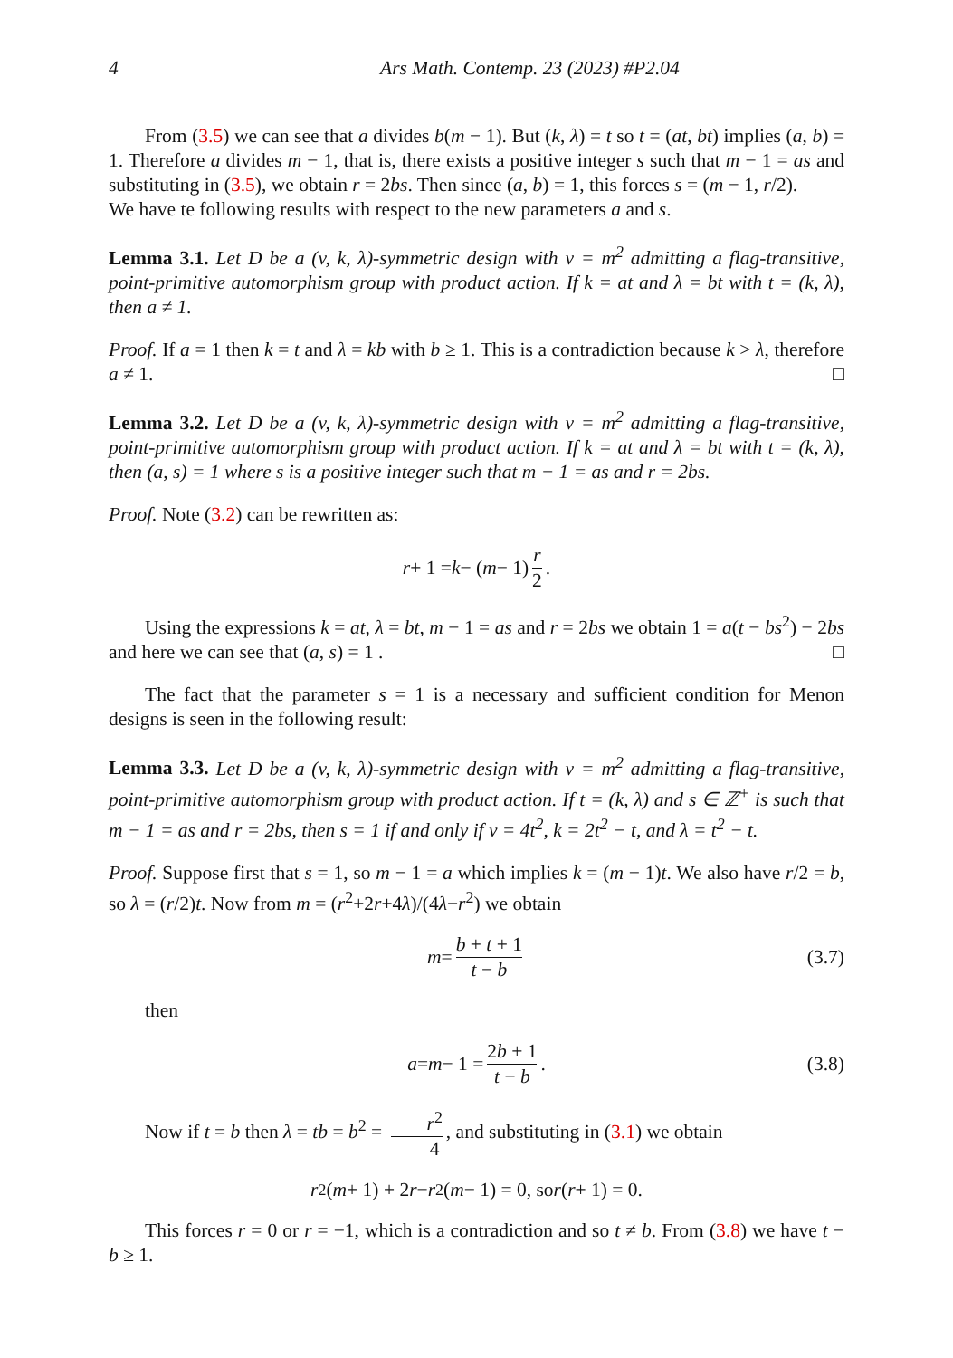4 Ars Math. Contemp. 23 (2023) #P2.04
From (3.5) we can see that a divides b(m − 1). But (k, λ) = t so t = (at, bt) implies (a, b) = 1. Therefore a divides m − 1, that is, there exists a positive integer s such that m − 1 = as and substituting in (3.5), we obtain r = 2bs. Then since (a, b) = 1, this forces s = (m − 1, r/2).
We have te following results with respect to the new parameters a and s.
Lemma 3.1. Let D be a (v, k, λ)-symmetric design with v = m<sup>2</sup> admitting a flag-transitive, point-primitive automorphism group with product action. If k = at and λ = bt with t = (k, λ), then a ≠ 1.
Proof. If a = 1 then k = t and λ = kb with b ≥ 1. This is a contradiction because k > λ, therefore a ≠ 1. □
Lemma 3.2. Let D be a (v, k, λ)-symmetric design with v = m<sup>2</sup> admitting a flag-transitive, point-primitive automorphism group with product action. If k = at and λ = bt with t = (k, λ), then (a, s) = 1 where s is a positive integer such that m − 1 = as and r = 2bs.
Proof. Note (3.2) can be rewritten as:
r + 1 = k − (m − 1) r 2.
Using the expressions k = at, λ = bt, m − 1 = as and r = 2bs we obtain 1 = a(t − bs<sup>2</sup>) − 2bs and here we can see that (a, s) = 1 . □
The fact that the parameter s = 1 is a necessary and sufficient condition for Menon designs is seen in the following result:
Lemma 3.3. Let D be a (v, k, λ)-symmetric design with v = m<sup>2</sup> admitting a flag-transitive, point-primitive automorphism group with product action. If t = (k, λ) and s ∈ ℤ<sup>+</sup> is such that m − 1 = as and r = 2bs, then s = 1 if and only if v = 4t<sup>2</sup>, k = 2t<sup>2</sup> − t, and λ = t<sup>2</sup> − t.
Proof. Suppose first that s = 1, so m − 1 = a which implies k = (m − 1)t. We also have r/2 = b, so λ = (r/2)t. Now from m = (r<sup>2</sup>+2r+4λ)/(4λ−r<sup>2</sup>) we obtain
m = b + t + 1 t − b (3.7)
then
a = m − 1 = 2b + 1 t − b. (3.8)
Now if t = b then λ = tb = b<sup>2</sup> = r<sup>2</sup> 4, and substituting in (3.1) we obtain
r<sup>2</sup>(m + 1) + 2 r − r<sup>2</sup>(m − 1) = 0, so r (r + 1) = 0.
This forces r = 0 or r = −1, which is a contradiction and so t ≠ b. From (3.8) we have t − b ≥ 1.